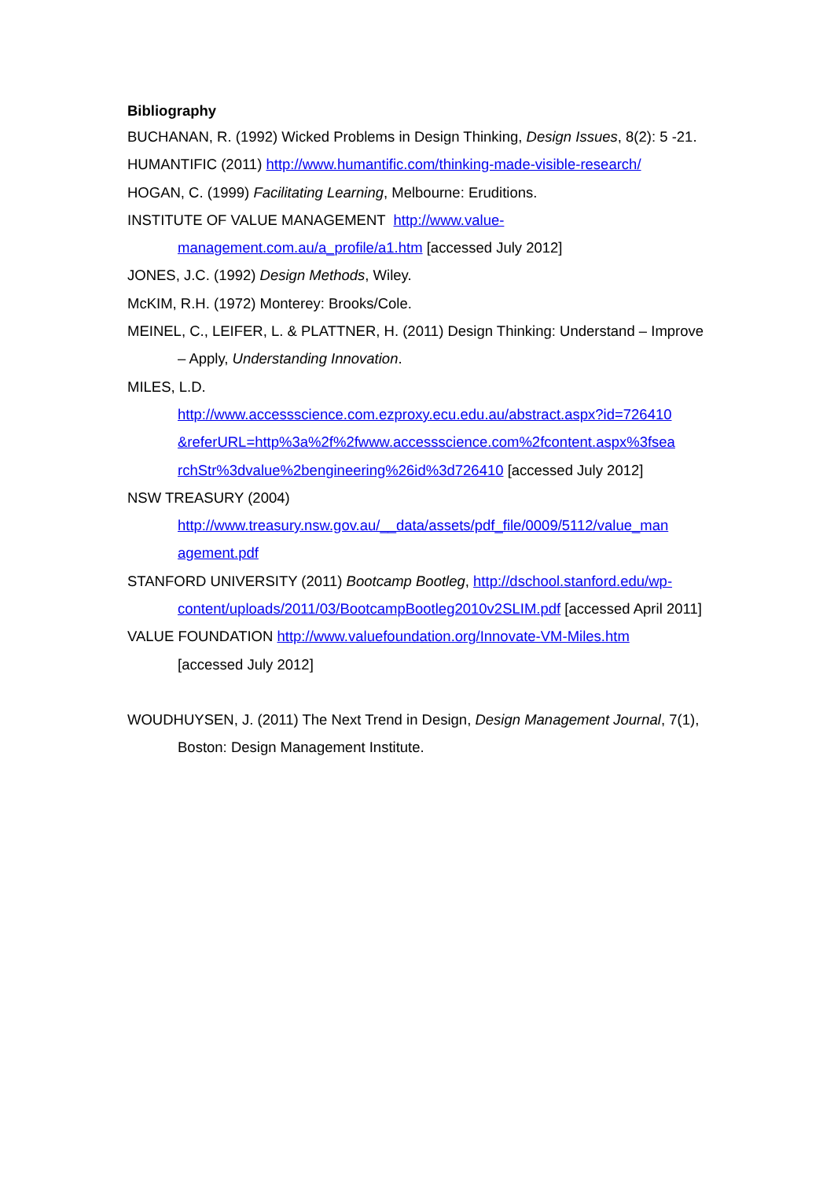Bibliography
BUCHANAN, R. (1992) Wicked Problems in Design Thinking, Design Issues, 8(2): 5 -21.
HUMANTIFIC (2011) http://www.humantific.com/thinking-made-visible-research/
HOGAN, C. (1999) Facilitating Learning, Melbourne: Eruditions.
INSTITUTE OF VALUE MANAGEMENT http://www.value-
management.com.au/a_profile/a1.htm [accessed July 2012]
JONES, J.C. (1992) Design Methods, Wiley.
McKIM, R.H. (1972) Monterey: Brooks/Cole.
MEINEL, C., LEIFER, L. & PLATTNER, H. (2011) Design Thinking: Understand – Improve – Apply, Understanding Innovation.
MILES, L.D.
http://www.accessscience.com.ezproxy.ecu.edu.au/abstract.aspx?id=726410
&referURL=http%3a%2f%2fwww.accessscience.com%2fcontent.aspx%3fsea
rchStr%3dvalue%2bengineering%26id%3d726410 [accessed July 2012]
NSW TREASURY (2004)
http://www.treasury.nsw.gov.au/__data/assets/pdf_file/0009/5112/value_man
agement.pdf
STANFORD UNIVERSITY (2011) Bootcamp Bootleg, http://dschool.stanford.edu/wp-
content/uploads/2011/03/BootcampBootleg2010v2SLIM.pdf [accessed April 2011]
VALUE FOUNDATION http://www.valuefoundation.org/Innovate-VM-Miles.htm
[accessed July 2012]
WOUDHUYSEN, J. (2011) The Next Trend in Design, Design Management Journal, 7(1), Boston: Design Management Institute.